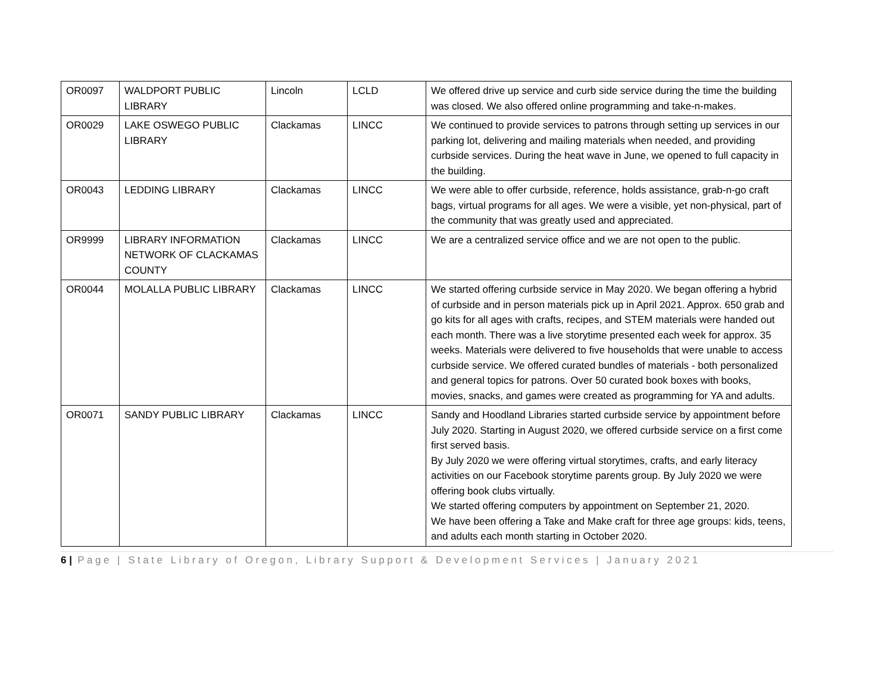| OR0097 | WALDPORT PUBLIC LIBRARY | Lincoln | LCLD | We offered drive up service and curb side service during the time the building was closed. We also offered online programming and take-n-makes. |
| OR0029 | LAKE OSWEGO PUBLIC LIBRARY | Clackamas | LINCC | We continued to provide services to patrons through setting up services in our parking lot, delivering and mailing materials when needed, and providing curbside services. During the heat wave in June, we opened to full capacity in the building. |
| OR0043 | LEDDING LIBRARY | Clackamas | LINCC | We were able to offer curbside, reference, holds assistance, grab-n-go craft bags, virtual programs for all ages. We were a visible, yet non-physical, part of the community that was greatly used and appreciated. |
| OR9999 | LIBRARY INFORMATION NETWORK OF CLACKAMAS COUNTY | Clackamas | LINCC | We are a centralized service office and we are not open to the public. |
| OR0044 | MOLALLA PUBLIC LIBRARY | Clackamas | LINCC | We started offering curbside service in May 2020. We began offering a hybrid of curbside and in person materials pick up in April 2021. Approx. 650 grab and go kits for all ages with crafts, recipes, and STEM materials were handed out each month. There was a live storytime presented each week for approx. 35 weeks. Materials were delivered to five households that were unable to access curbside service. We offered curated bundles of materials - both personalized and general topics for patrons. Over 50 curated book boxes with books, movies, snacks, and games were created as programming for YA and adults. |
| OR0071 | SANDY PUBLIC LIBRARY | Clackamas | LINCC | Sandy and Hoodland Libraries started curbside service by appointment before July 2020. Starting in August 2020, we offered curbside service on a first come first served basis. By July 2020 we were offering virtual storytimes, crafts, and early literacy activities on our Facebook storytime parents group. By July 2020 we were offering book clubs virtually. We started offering computers by appointment on September 21, 2020. We have been offering a Take and Make craft for three age groups: kids, teens, and adults each month starting in October 2020. |
6 | Page | State Library of Oregon, Library Support & Development Services | January 2021